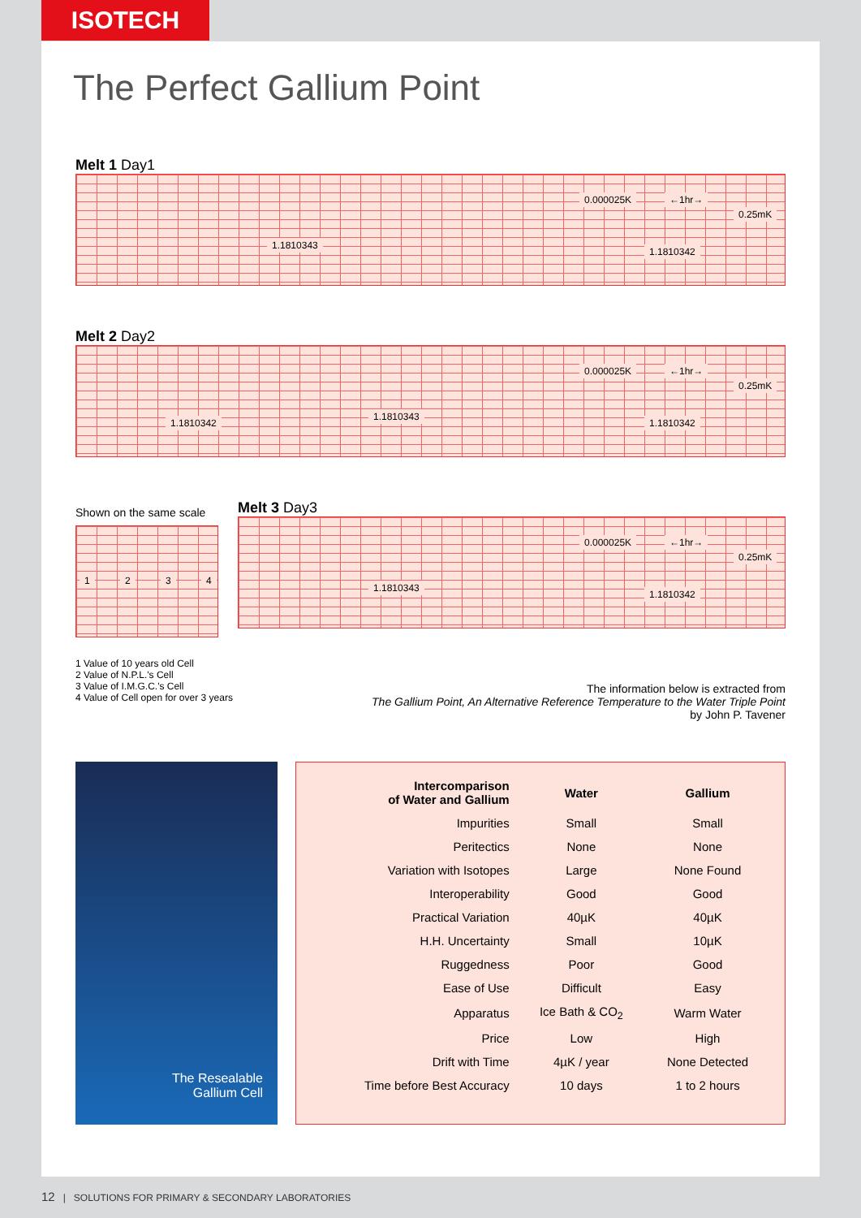ISOTECH
The Perfect Gallium Point
Melt 1 Day1
1.1810343
0.000025K ←1hr→
1.1810342
0.25mK
Melt 2 Day2
1.1810342
1.1810343
0.000025K ←1hr→
1.1810342
0.25mK
Shown on the same scale
1 2 3 4
Melt 3 Day3
1.1810343
0.000025K ←1hr→
1.1810342
0.25mK
1 Value of 10 years old Cell
2 Value of N.P.L.'s Cell
3 Value of I.M.G.C.'s Cell
4 Value of Cell open for over 3 years
The information below is extracted from
The Gallium Point, An Alternative Reference Temperature to the Water Triple Point
by John P. Tavener
The Resealable
Gallium Cell
| Intercomparison of Water and Gallium | Water | Gallium |
| --- | --- | --- |
| Impurities | Small | Small |
| Peritectics | None | None |
| Variation with Isotopes | Large | None Found |
| Interoperability | Good | Good |
| Practical Variation | 40µK | 40µK |
| H.H. Uncertainty | Small | 10µK |
| Ruggedness | Poor | Good |
| Ease of Use | Difficult | Easy |
| Apparatus | Ice Bath & CO<sub>2</sub> | Warm Water |
| Price | Low | High |
| Drift with Time | 4µK / year | None Detected |
| Time before Best Accuracy | 10 days | 1 to 2 hours |
12 | SOLUTIONS FOR PRIMARY & SECONDARY LABORATORIES